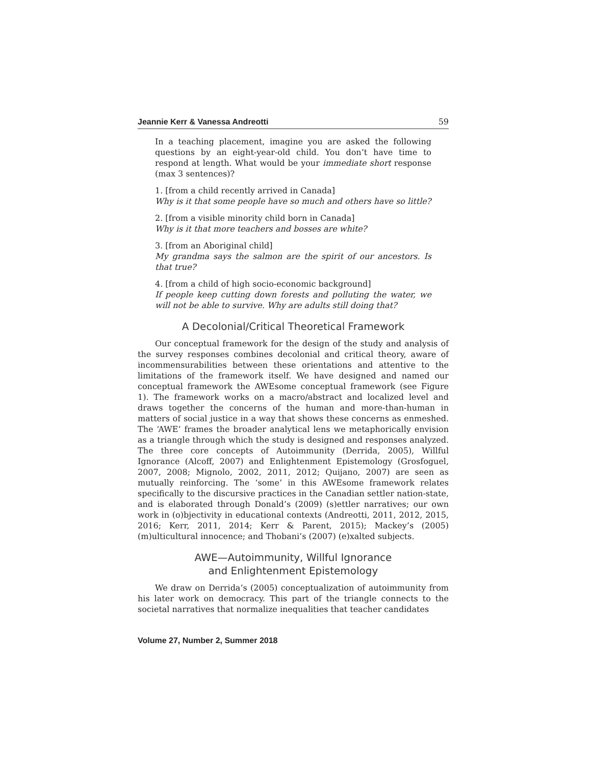Jeannie Kerr & Vanessa Andreotti 59
In a teaching placement, imagine you are asked the following questions by an eight-year-old child. You don’t have time to respond at length. What would be your immediate short response (max 3 sentences)?
1. [from a child recently arrived in Canada]
Why is it that some people have so much and others have so little?
2. [from a visible minority child born in Canada]
Why is it that more teachers and bosses are white?
3. [from an Aboriginal child]
My grandma says the salmon are the spirit of our ancestors. Is that true?
4. [from a child of high socio-economic background]
If people keep cutting down forests and polluting the water, we will not be able to survive. Why are adults still doing that?
A Decolonial/Critical Theoretical Framework
Our conceptual framework for the design of the study and analysis of the survey responses combines decolonial and critical theory, aware of incommensurabilities between these orientations and attentive to the limitations of the framework itself. We have designed and named our conceptual framework the AWEsome conceptual framework (see Figure 1). The framework works on a macro/abstract and localized level and draws together the concerns of the human and more-than-human in matters of social justice in a way that shows these concerns as enmeshed. The ‘AWE’ frames the broader analytical lens we metaphorically envision as a triangle through which the study is designed and responses analyzed. The three core concepts of Autoimmunity (Derrida, 2005), Willful Ignorance (Alcoff, 2007) and Enlightenment Epistemology (Grosfoguel, 2007, 2008; Mignolo, 2002, 2011, 2012; Quijano, 2007) are seen as mutually reinforcing. The ‘some’ in this AWEsome framework relates specifically to the discursive practices in the Canadian settler nation-state, and is elaborated through Donald’s (2009) (s)ettler narratives; our own work in (o)bjectivity in educational contexts (Andreotti, 2011, 2012, 2015, 2016; Kerr, 2011, 2014; Kerr & Parent, 2015); Mackey’s (2005) (m)ulticultural innocence; and Thobani’s (2007) (e)xalted subjects.
AWE—Autoimmunity, Willful Ignorance
and Enlightenment Epistemology
We draw on Derrida’s (2005) conceptualization of autoimmunity from his later work on democracy. This part of the triangle connects to the societal narratives that normalize inequalities that teacher candidates
Volume 27, Number 2, Summer 2018